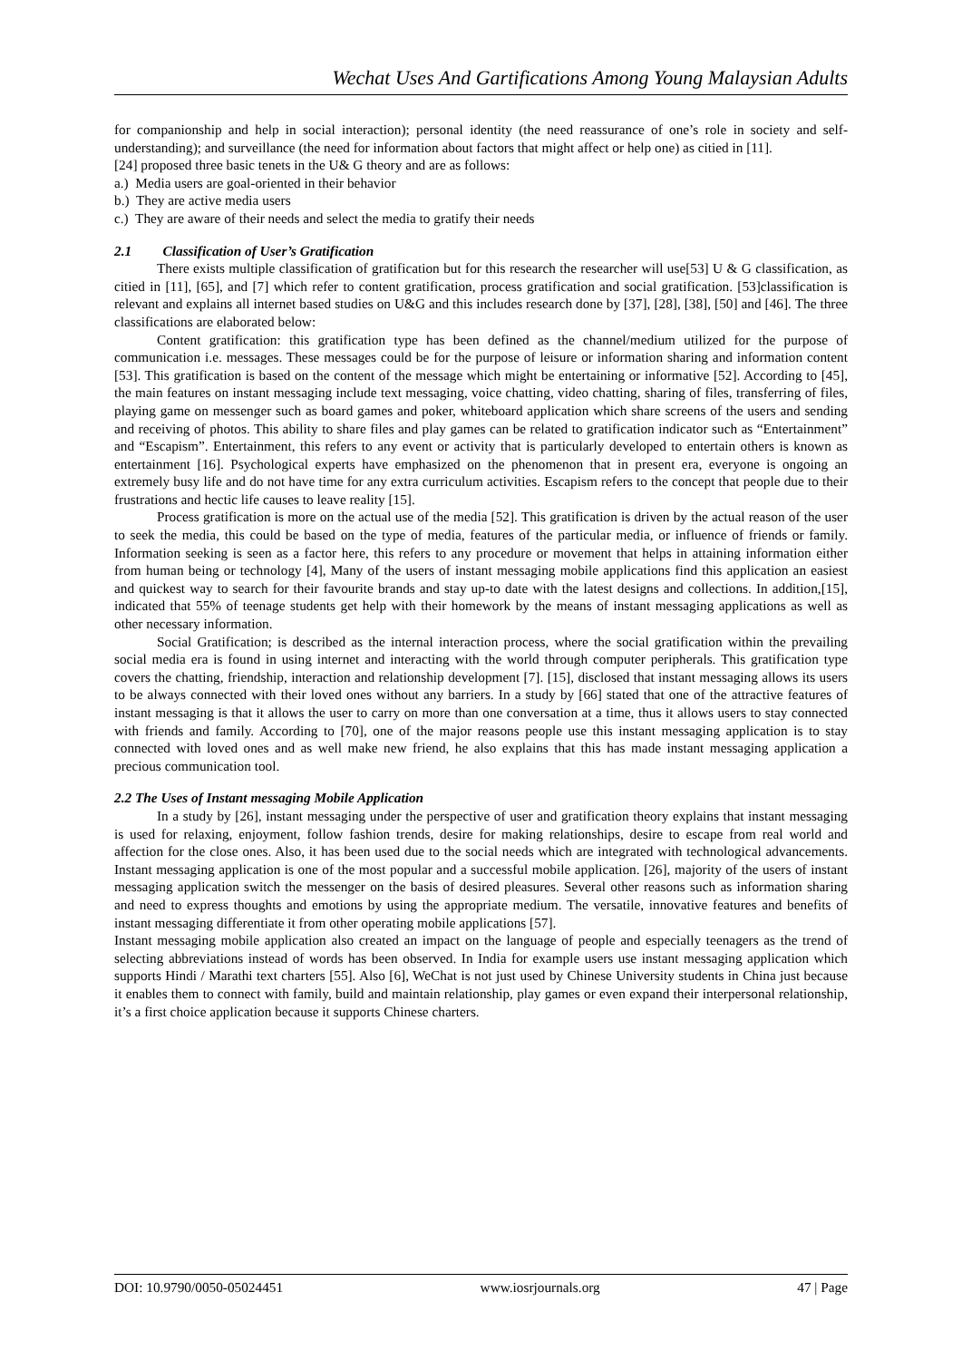Wechat Uses And Gartifications Among Young Malaysian Adults
for companionship and help in social interaction); personal identity (the need reassurance of one’s role in society and self-understanding); and surveillance (the need for information about factors that might affect or help one) as citied in [11].
[24] proposed three basic tenets in the U& G theory and are as follows:
a.) Media users are goal-oriented in their behavior
b.) They are active media users
c.) They are aware of their needs and select the media to gratify their needs
2.1 Classification of User’s Gratification
There exists multiple classification of gratification but for this research the researcher will use[53] U & G classification, as citied in [11], [65], and [7] which refer to content gratification, process gratification and social gratification. [53]classification is relevant and explains all internet based studies on U&G and this includes research done by [37], [28], [38], [50] and [46]. The three classifications are elaborated below:
Content gratification: this gratification type has been defined as the channel/medium utilized for the purpose of communication i.e. messages. These messages could be for the purpose of leisure or information sharing and information content [53]. This gratification is based on the content of the message which might be entertaining or informative [52]. According to [45], the main features on instant messaging include text messaging, voice chatting, video chatting, sharing of files, transferring of files, playing game on messenger such as board games and poker, whiteboard application which share screens of the users and sending and receiving of photos. This ability to share files and play games can be related to gratification indicator such as “Entertainment” and “Escapism”. Entertainment, this refers to any event or activity that is particularly developed to entertain others is known as entertainment [16]. Psychological experts have emphasized on the phenomenon that in present era, everyone is ongoing an extremely busy life and do not have time for any extra curriculum activities. Escapism refers to the concept that people due to their frustrations and hectic life causes to leave reality [15].
Process gratification is more on the actual use of the media [52]. This gratification is driven by the actual reason of the user to seek the media, this could be based on the type of media, features of the particular media, or influence of friends or family. Information seeking is seen as a factor here, this refers to any procedure or movement that helps in attaining information either from human being or technology [4], Many of the users of instant messaging mobile applications find this application an easiest and quickest way to search for their favourite brands and stay up-to date with the latest designs and collections. In addition,[15], indicated that 55% of teenage students get help with their homework by the means of instant messaging applications as well as other necessary information.
Social Gratification; is described as the internal interaction process, where the social gratification within the prevailing social media era is found in using internet and interacting with the world through computer peripherals. This gratification type covers the chatting, friendship, interaction and relationship development [7]. [15], disclosed that instant messaging allows its users to be always connected with their loved ones without any barriers. In a study by [66] stated that one of the attractive features of instant messaging is that it allows the user to carry on more than one conversation at a time, thus it allows users to stay connected with friends and family. According to [70], one of the major reasons people use this instant messaging application is to stay connected with loved ones and as well make new friend, he also explains that this has made instant messaging application a precious communication tool.
2.2 The Uses of Instant messaging Mobile Application
In a study by [26], instant messaging under the perspective of user and gratification theory explains that instant messaging is used for relaxing, enjoyment, follow fashion trends, desire for making relationships, desire to escape from real world and affection for the close ones. Also, it has been used due to the social needs which are integrated with technological advancements. Instant messaging application is one of the most popular and a successful mobile application. [26], majority of the users of instant messaging application switch the messenger on the basis of desired pleasures. Several other reasons such as information sharing and need to express thoughts and emotions by using the appropriate medium. The versatile, innovative features and benefits of instant messaging differentiate it from other operating mobile applications [57].
Instant messaging mobile application also created an impact on the language of people and especially teenagers as the trend of selecting abbreviations instead of words has been observed. In India for example users use instant messaging application which supports Hindi / Marathi text charters [55]. Also [6], WeChat is not just used by Chinese University students in China just because it enables them to connect with family, build and maintain relationship, play games or even expand their interpersonal relationship, it’s a first choice application because it supports Chinese charters.
DOI: 10.9790/0050-05024451 www.iosrjournals.org 47 | Page